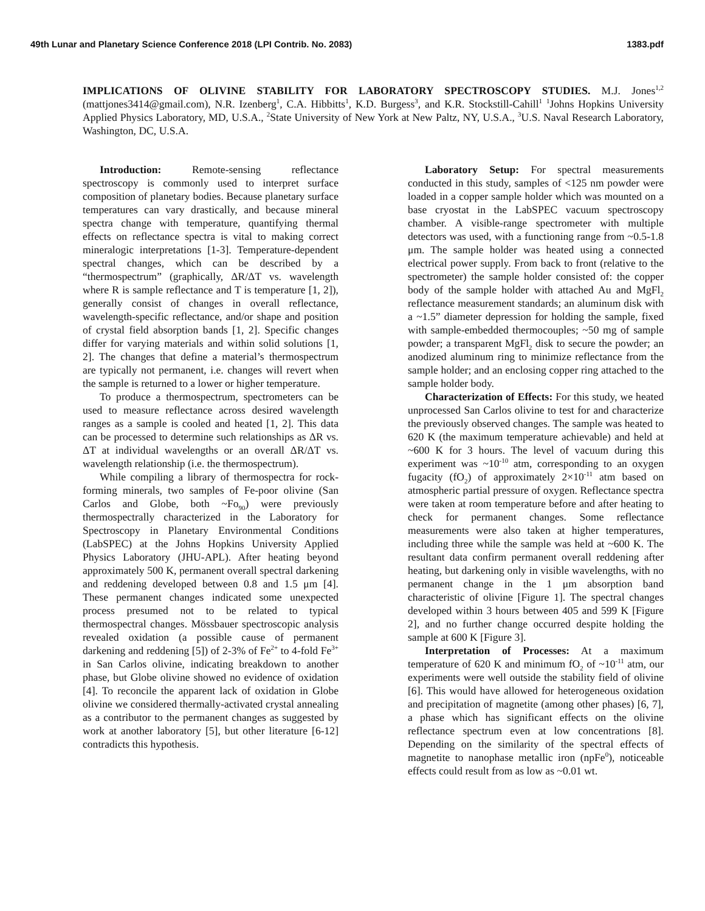49th Lunar and Planetary Science Conference 2018 (LPI Contrib. No. 2083) 1383.pdf
IMPLICATIONS OF OLIVINE STABILITY FOR LABORATORY SPECTROSCOPY STUDIES. M.J. Jones<sup>1,2</sup> (mattjones3414@gmail.com), N.R. Izenberg<sup>1</sup>, C.A. Hibbitts<sup>1</sup>, K.D. Burgess<sup>3</sup>, and K.R. Stockstill-Cahill<sup>1</sup> <sup>1</sup>Johns Hopkins University Applied Physics Laboratory, MD, U.S.A., <sup>2</sup>State University of New York at New Paltz, NY, U.S.A., <sup>3</sup>U.S. Naval Research Laboratory, Washington, DC, U.S.A.
Introduction: Remote-sensing reflectance spectroscopy is commonly used to interpret surface composition of planetary bodies. Because planetary surface temperatures can vary drastically, and because mineral spectra change with temperature, quantifying thermal effects on reflectance spectra is vital to making correct mineralogic interpretations [1-3]. Temperature-dependent spectral changes, which can be described by a “thermospectrum” (graphically, ΔR/ΔT vs. wavelength where R is sample reflectance and T is temperature [1, 2]), generally consist of changes in overall reflectance, wavelength-specific reflectance, and/or shape and position of crystal field absorption bands [1, 2]. Specific changes differ for varying materials and within solid solutions [1, 2]. The changes that define a material’s thermospectrum are typically not permanent, i.e. changes will revert when the sample is returned to a lower or higher temperature.
To produce a thermospectrum, spectrometers can be used to measure reflectance across desired wavelength ranges as a sample is cooled and heated [1, 2]. This data can be processed to determine such relationships as ΔR vs. ΔT at individual wavelengths or an overall ΔR/ΔT vs. wavelength relationship (i.e. the thermospectrum).
While compiling a library of thermospectra for rock-forming minerals, two samples of Fe-poor olivine (San Carlos and Globe, both ~Fo<sub>90</sub>) were previously thermospectrally characterized in the Laboratory for Spectroscopy in Planetary Environmental Conditions (LabSPEC) at the Johns Hopkins University Applied Physics Laboratory (JHU-APL). After heating beyond approximately 500 K, permanent overall spectral darkening and reddening developed between 0.8 and 1.5 μm [4]. These permanent changes indicated some unexpected process presumed not to be related to typical thermospectral changes. Mössbauer spectroscopic analysis revealed oxidation (a possible cause of permanent darkening and reddening [5]) of 2-3% of Fe<sup>2+</sup> to 4-fold Fe<sup>3+</sup> in San Carlos olivine, indicating breakdown to another phase, but Globe olivine showed no evidence of oxidation [4]. To reconcile the apparent lack of oxidation in Globe olivine we considered thermally-activated crystal annealing as a contributor to the permanent changes as suggested by work at another laboratory [5], but other literature [6-12] contradicts this hypothesis.
Laboratory Setup: For spectral measurements conducted in this study, samples of <125 nm powder were loaded in a copper sample holder which was mounted on a base cryostat in the LabSPEC vacuum spectroscopy chamber. A visible-range spectrometer with multiple detectors was used, with a functioning range from ~0.5-1.8 μm. The sample holder was heated using a connected electrical power supply. From back to front (relative to the spectrometer) the sample holder consisted of: the copper body of the sample holder with attached Au and MgFl<sub>2</sub> reflectance measurement standards; an aluminum disk with a ~1.5” diameter depression for holding the sample, fixed with sample-embedded thermocouples; ~50 mg of sample powder; a transparent MgFl<sub>2</sub> disk to secure the powder; an anodized aluminum ring to minimize reflectance from the sample holder; and an enclosing copper ring attached to the sample holder body.
Characterization of Effects: For this study, we heated unprocessed San Carlos olivine to test for and characterize the previously observed changes. The sample was heated to 620 K (the maximum temperature achievable) and held at ~600 K for 3 hours. The level of vacuum during this experiment was ~10<sup>-10</sup> atm, corresponding to an oxygen fugacity (fO<sub>2</sub>) of approximately 2×10<sup>-11</sup> atm based on atmospheric partial pressure of oxygen. Reflectance spectra were taken at room temperature before and after heating to check for permanent changes. Some reflectance measurements were also taken at higher temperatures, including three while the sample was held at ~600 K. The resultant data confirm permanent overall reddening after heating, but darkening only in visible wavelengths, with no permanent change in the 1 μm absorption band characteristic of olivine [Figure 1]. The spectral changes developed within 3 hours between 405 and 599 K [Figure 2], and no further change occurred despite holding the sample at 600 K [Figure 3].
Interpretation of Processes: At a maximum temperature of 620 K and minimum fO<sub>2</sub> of ~10<sup>-11</sup> atm, our experiments were well outside the stability field of olivine [6]. This would have allowed for heterogeneous oxidation and precipitation of magnetite (among other phases) [6, 7], a phase which has significant effects on the olivine reflectance spectrum even at low concentrations [8]. Depending on the similarity of the spectral effects of magnetite to nanophase metallic iron (npFe<sup>0</sup>), noticeable effects could result from as low as ~0.01 wt.